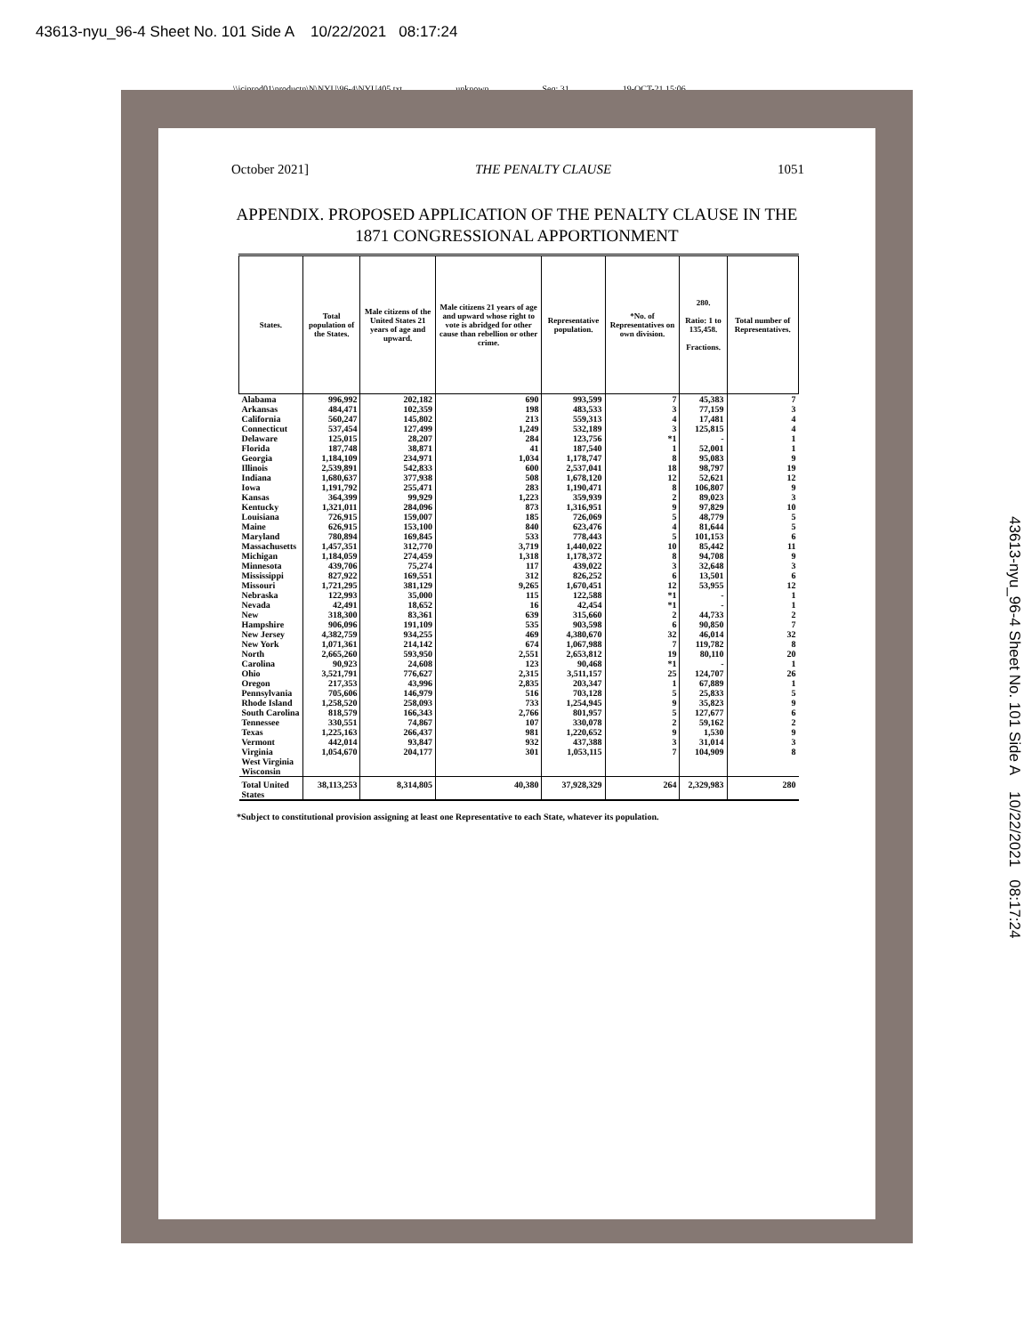43613-nyu_96-4 Sheet No. 101 Side A 10/22/2021 08:17:24
\\jciprod01\productn\N\NYU\96-4\NYU405.txt unknown Seq: 31 19-OCT-21 15:06
October 2021] THE PENALTY CLAUSE 1051
APPENDIX. PROPOSED APPLICATION OF THE PENALTY CLAUSE IN THE 1871 CONGRESSIONAL APPORTIONMENT
| States. | Total population of the States. | Male citizens of the United States 21 years of age and upward. | Male citizens 21 years of age and upward whose right to vote is abridged for other cause than rebellion or other crime. | Representative population. | *No. of Representatives on own division. | 280. Ratio: 1 to 135,458. Fractions. | Total number of Representatives. |
| --- | --- | --- | --- | --- | --- | --- | --- |
| Alabama Arkansas California Connecticut Delaware Florida Georgia Illinois Indiana Iowa Kansas Kentucky Louisiana Maine Maryland Massachusetts Michigan Minnesota Mississippi Missouri Nebraska Nevada New Hampshire New Jersey New York North Carolina Ohio Oregon Pennsylvania Rhode Island South Carolina Tennessee Texas Vermont Virginia West Virginia Wisconsin | 996,992 484,471 560,247 537,454 125,015 187,748 1,184,109 2,539,891 1,680,637 1,191,792 364,399 1,321,011 726,915 626,915 780,894 1,457,351 1,184,059 439,706 827,922 1,721,295 122,993 42,491 318,300 906,096 4,382,759 1,071,361 2,665,260 90,923 3,521,791 217,353 705,606 1,258,520 818,579 330,551 1,225,163 442,014 1,054,670 | 202,182 102,359 145,802 127,499 28,207 38,871 234,971 542,833 377,938 255,471 99,929 284,096 159,007 153,100 169,845 312,770 274,459 75,274 169,551 381,129 35,000 18,652 83,361 191,109 934,255 214,142 593,950 24,608 776,627 43,996 146,979 258,093 166,343 74,867 266,437 93,847 204,177 | 690 198 213 1,249 284 41 1,034 600 508 283 1,223 873 185 840 533 3,719 1,318 117 312 9,265 115 16 639 535 469 674 2,551 123 2,315 2,835 516 733 2,766 107 981 932 301 | 993,599 483,533 559,313 532,189 123,756 187,540 1,178,747 2,537,041 1,678,120 1,190,471 359,939 1,316,951 726,069 623,476 778,443 1,440,022 1,178,372 439,022 826,252 1,670,451 122,588 42,454 315,660 903,598 4,380,670 1,067,988 2,653,812 90,468 3,511,157 203,347 703,128 1,254,945 801,957 330,078 1,220,652 437,388 1,053,115 | 7 3 4 3 *1 1 8 18 12 8 2 9 5 4 5 10 8 3 6 12 *1 *1 2 6 32 7 19 *1 25 1 5 9 5 2 9 3 7 | 45,383 77,159 17,481 125,815 - 52,001 95,083 98,797 52,621 106,807 89,023 97,829 48,779 81,644 101,153 85,442 94,708 32,648 13,501 53,955 - - 44,733 90,850 46,014 119,782 80,110 - 124,707 67,889 25,833 35,823 127,677 59,162 1,530 31,014 104,909 | 7 3 4 4 1 1 9 19 12 9 3 10 5 5 6 11 9 3 6 12 1 1 2 7 32 8 20 1 26 1 5 9 6 2 9 3 8 |
| Total United States | 38,113,253 | 8,314,805 | 40,380 | 37,928,329 | 264 | 2,329,983 | 280 |
*Subject to constitutional provision assigning at least one Representative to each State, whatever its population.
43613-nyu_96-4 Sheet No. 101 Side A 10/22/2021 08:17:24